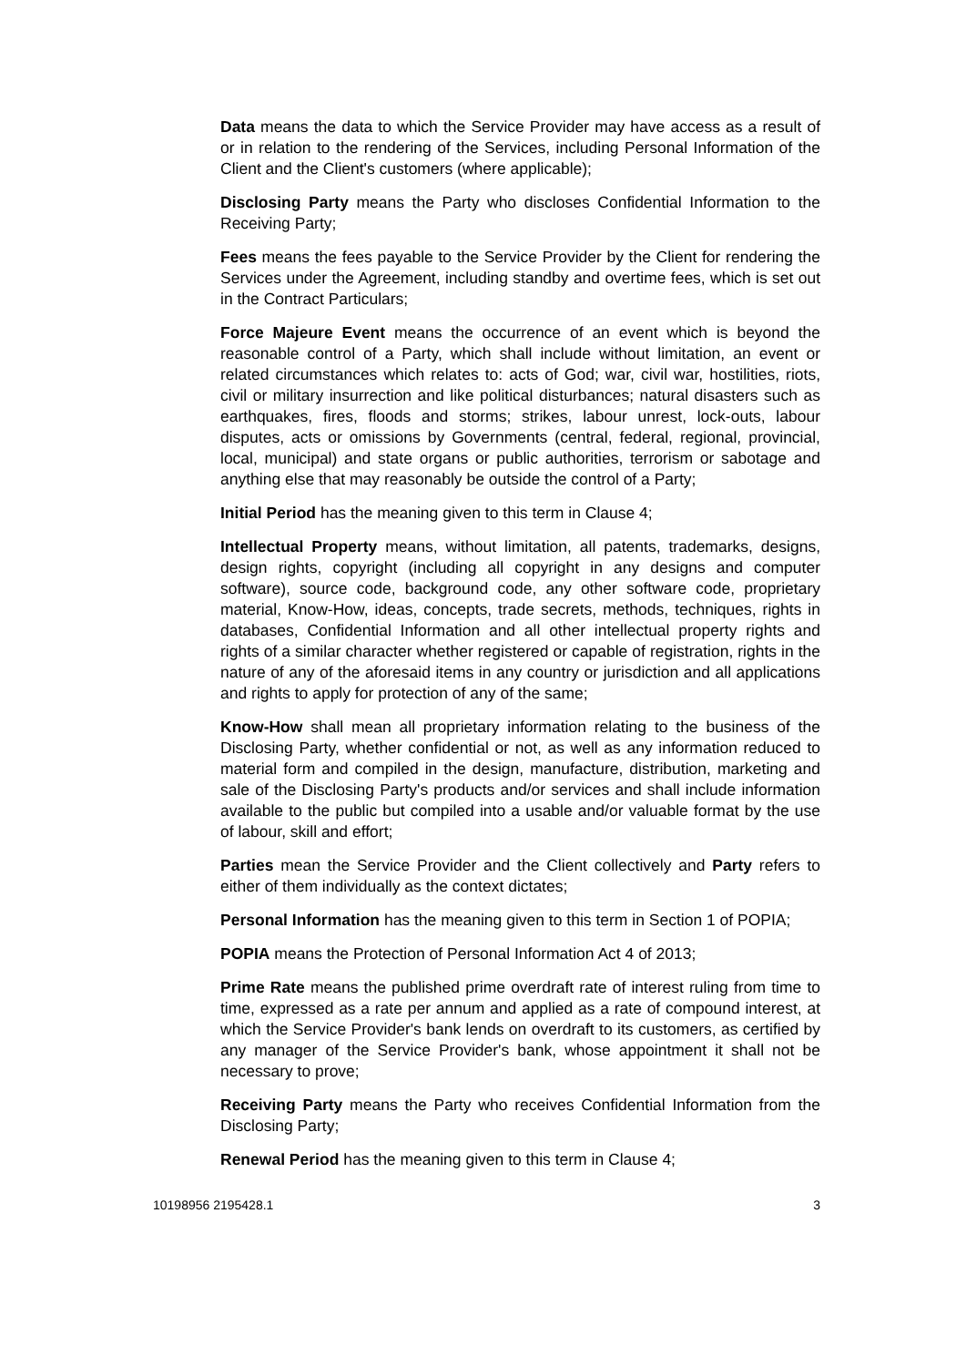Data means the data to which the Service Provider may have access as a result of or in relation to the rendering of the Services, including Personal Information of the Client and the Client's customers (where applicable);
Disclosing Party means the Party who discloses Confidential Information to the Receiving Party;
Fees means the fees payable to the Service Provider by the Client for rendering the Services under the Agreement, including standby and overtime fees, which is set out in the Contract Particulars;
Force Majeure Event means the occurrence of an event which is beyond the reasonable control of a Party, which shall include without limitation, an event or related circumstances which relates to: acts of God; war, civil war, hostilities, riots, civil or military insurrection and like political disturbances; natural disasters such as earthquakes, fires, floods and storms; strikes, labour unrest, lock-outs, labour disputes, acts or omissions by Governments (central, federal, regional, provincial, local, municipal) and state organs or public authorities, terrorism or sabotage and anything else that may reasonably be outside the control of a Party;
Initial Period has the meaning given to this term in Clause 4;
Intellectual Property means, without limitation, all patents, trademarks, designs, design rights, copyright (including all copyright in any designs and computer software), source code, background code, any other software code, proprietary material, Know-How, ideas, concepts, trade secrets, methods, techniques, rights in databases, Confidential Information and all other intellectual property rights and rights of a similar character whether registered or capable of registration, rights in the nature of any of the aforesaid items in any country or jurisdiction and all applications and rights to apply for protection of any of the same;
Know-How shall mean all proprietary information relating to the business of the Disclosing Party, whether confidential or not, as well as any information reduced to material form and compiled in the design, manufacture, distribution, marketing and sale of the Disclosing Party's products and/or services and shall include information available to the public but compiled into a usable and/or valuable format by the use of labour, skill and effort;
Parties mean the Service Provider and the Client collectively and Party refers to either of them individually as the context dictates;
Personal Information has the meaning given to this term in Section 1 of POPIA;
POPIA means the Protection of Personal Information Act 4 of 2013;
Prime Rate means the published prime overdraft rate of interest ruling from time to time, expressed as a rate per annum and applied as a rate of compound interest, at which the Service Provider's bank lends on overdraft to its customers, as certified by any manager of the Service Provider's bank, whose appointment it shall not be necessary to prove;
Receiving Party means the Party who receives Confidential Information from the Disclosing Party;
Renewal Period has the meaning given to this term in Clause 4;
10198956 2195428.1 3